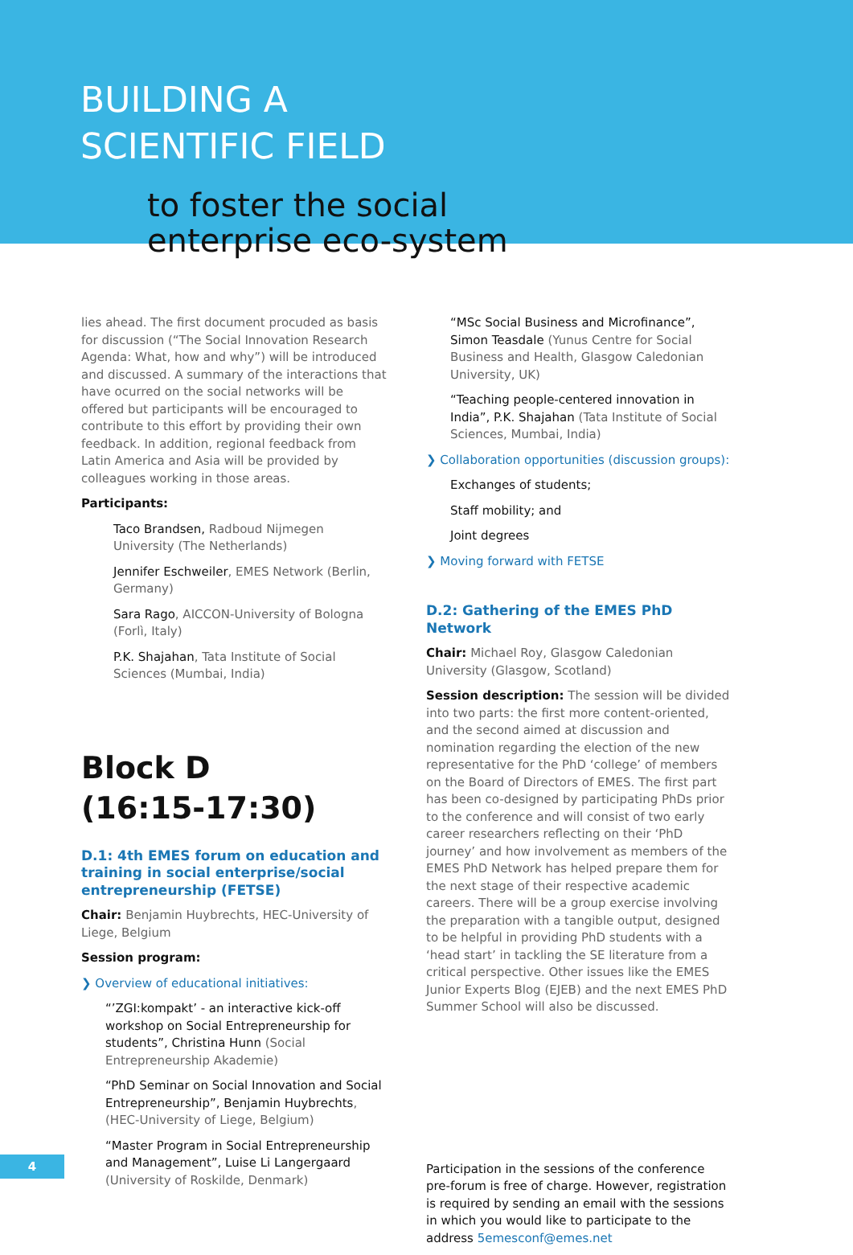BUILDING A
SCIENTIFIC FIELD
to foster the social
enterprise eco-system
lies ahead. The first document procuded as basis for discussion (“The Social Innovation Research Agenda: What, how and why”) will be introduced and discussed. A summary of the interactions that have ocurred on the social networks will be offered but participants will be encouraged to contribute to this effort by providing their own feedback. In addition, regional feedback from Latin America and Asia will be provided by colleagues working in those areas.
Participants:
Taco Brandsen, Radboud Nijmegen University (The Netherlands)
Jennifer Eschweiler, EMES Network (Berlin, Germany)
Sara Rago, AICCON-University of Bologna (Forlì, Italy)
P.K. Shajahan, Tata Institute of Social Sciences (Mumbai, India)
Block D
(16:15-17:30)
D.1: 4th EMES forum on education and training in social enterprise/social entrepreneurship (FETSE)
Chair: Benjamin Huybrechts, HEC-University of Liege, Belgium
Session program:
❯ Overview of educational initiatives:
“’ZGI:kompakt’ - an interactive kick-off workshop on Social Entrepreneurship for students”, Christina Hunn (Social Entrepreneurship Akademie)
“PhD Seminar on Social Innovation and Social Entrepreneurship”, Benjamin Huybrechts, (HEC-University of Liege, Belgium)
“Master Program in Social Entrepreneurship and Management”, Luise Li Langergaard (University of Roskilde, Denmark)
“MSc Social Business and Microfinance”, Simon Teasdale (Yunus Centre for Social Business and Health, Glasgow Caledonian University, UK)
“Teaching people-centered innovation in India”, P.K. Shajahan (Tata Institute of Social Sciences, Mumbai, India)
❯ Collaboration opportunities (discussion groups):
Exchanges of students;
Staff mobility; and
Joint degrees
❯ Moving forward with FETSE
D.2: Gathering of the EMES PhD Network
Chair: Michael Roy, Glasgow Caledonian University (Glasgow, Scotland)
Session description: The session will be divided into two parts: the first more content-oriented, and the second aimed at discussion and nomination regarding the election of the new representative for the PhD ‘college’ of members on the Board of Directors of EMES. The first part has been co-designed by participating PhDs prior to the conference and will consist of two early career researchers reflecting on their ‘PhD journey’ and how involvement as members of the EMES PhD Network has helped prepare them for the next stage of their respective academic careers. There will be a group exercise involving the preparation with a tangible output, designed to be helpful in providing PhD students with a ‘head start’ in tackling the SE literature from a critical perspective. Other issues like the EMES Junior Experts Blog (EJEB) and the next EMES PhD Summer School will also be discussed.
Participation in the sessions of the conference pre-forum is free of charge. However, registration is required by sending an email with the sessions in which you would like to participate to the address 5emesconf@emes.net
4